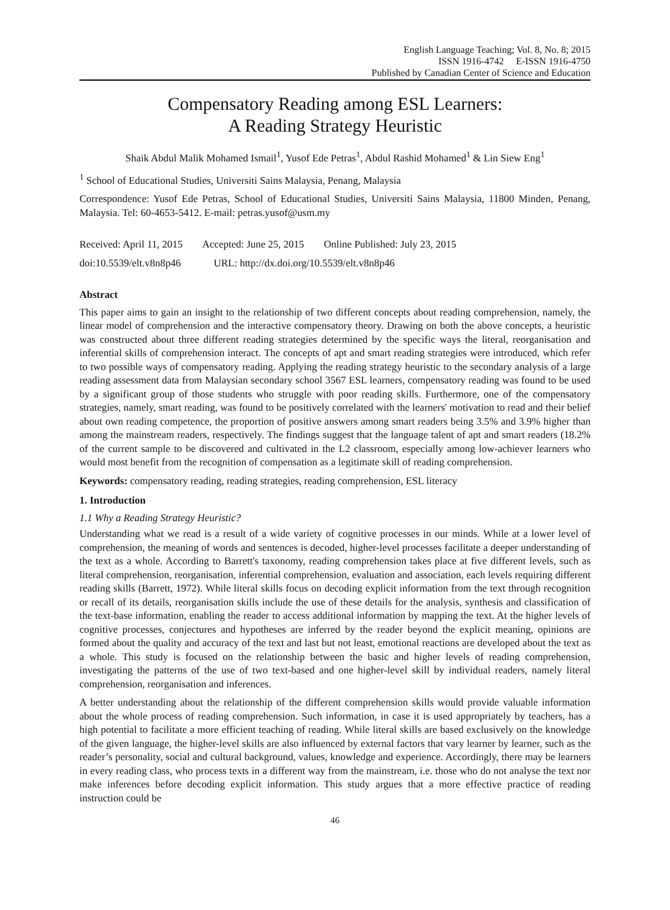English Language Teaching; Vol. 8, No. 8; 2015
ISSN 1916-4742 E-ISSN 1916-4750
Published by Canadian Center of Science and Education
Compensatory Reading among ESL Learners:
A Reading Strategy Heuristic
Shaik Abdul Malik Mohamed Ismail<sup>1</sup>, Yusof Ede Petras<sup>1</sup>, Abdul Rashid Mohamed<sup>1</sup> & Lin Siew Eng<sup>1</sup>
<sup>1</sup> School of Educational Studies, Universiti Sains Malaysia, Penang, Malaysia
Correspondence: Yusof Ede Petras, School of Educational Studies, Universiti Sains Malaysia, 11800 Minden, Penang, Malaysia. Tel: 60-4653-5412. E-mail: petras.yusof@usm.my
Received: April 11, 2015 Accepted: June 25, 2015 Online Published: July 23, 2015
doi:10.5539/elt.v8n8p46 URL: http://dx.doi.org/10.5539/elt.v8n8p46
Abstract
This paper aims to gain an insight to the relationship of two different concepts about reading comprehension, namely, the linear model of comprehension and the interactive compensatory theory. Drawing on both the above concepts, a heuristic was constructed about three different reading strategies determined by the specific ways the literal, reorganisation and inferential skills of comprehension interact. The concepts of apt and smart reading strategies were introduced, which refer to two possible ways of compensatory reading. Applying the reading strategy heuristic to the secondary analysis of a large reading assessment data from Malaysian secondary school 3567 ESL learners, compensatory reading was found to be used by a significant group of those students who struggle with poor reading skills. Furthermore, one of the compensatory strategies, namely, smart reading, was found to be positively correlated with the learners' motivation to read and their belief about own reading competence, the proportion of positive answers among smart readers being 3.5% and 3.9% higher than among the mainstream readers, respectively. The findings suggest that the language talent of apt and smart readers (18.2% of the current sample to be discovered and cultivated in the L2 classroom, especially among low-achiever learners who would most benefit from the recognition of compensation as a legitimate skill of reading comprehension.
Keywords: compensatory reading, reading strategies, reading comprehension, ESL literacy
1. Introduction
1.1 Why a Reading Strategy Heuristic?
Understanding what we read is a result of a wide variety of cognitive processes in our minds. While at a lower level of comprehension, the meaning of words and sentences is decoded, higher-level processes facilitate a deeper understanding of the text as a whole. According to Barrett's taxonomy, reading comprehension takes place at five different levels, such as literal comprehension, reorganisation, inferential comprehension, evaluation and association, each levels requiring different reading skills (Barrett, 1972). While literal skills focus on decoding explicit information from the text through recognition or recall of its details, reorganisation skills include the use of these details for the analysis, synthesis and classification of the text-base information, enabling the reader to access additional information by mapping the text. At the higher levels of cognitive processes, conjectures and hypotheses are inferred by the reader beyond the explicit meaning, opinions are formed about the quality and accuracy of the text and last but not least, emotional reactions are developed about the text as a whole. This study is focused on the relationship between the basic and higher levels of reading comprehension, investigating the patterns of the use of two text-based and one higher-level skill by individual readers, namely literal comprehension, reorganisation and inferences.
A better understanding about the relationship of the different comprehension skills would provide valuable information about the whole process of reading comprehension. Such information, in case it is used appropriately by teachers, has a high potential to facilitate a more efficient teaching of reading. While literal skills are based exclusively on the knowledge of the given language, the higher-level skills are also influenced by external factors that vary learner by learner, such as the reader’s personality, social and cultural background, values, knowledge and experience. Accordingly, there may be learners in every reading class, who process texts in a different way from the mainstream, i.e. those who do not analyse the text nor make inferences before decoding explicit information. This study argues that a more effective practice of reading instruction could be
46